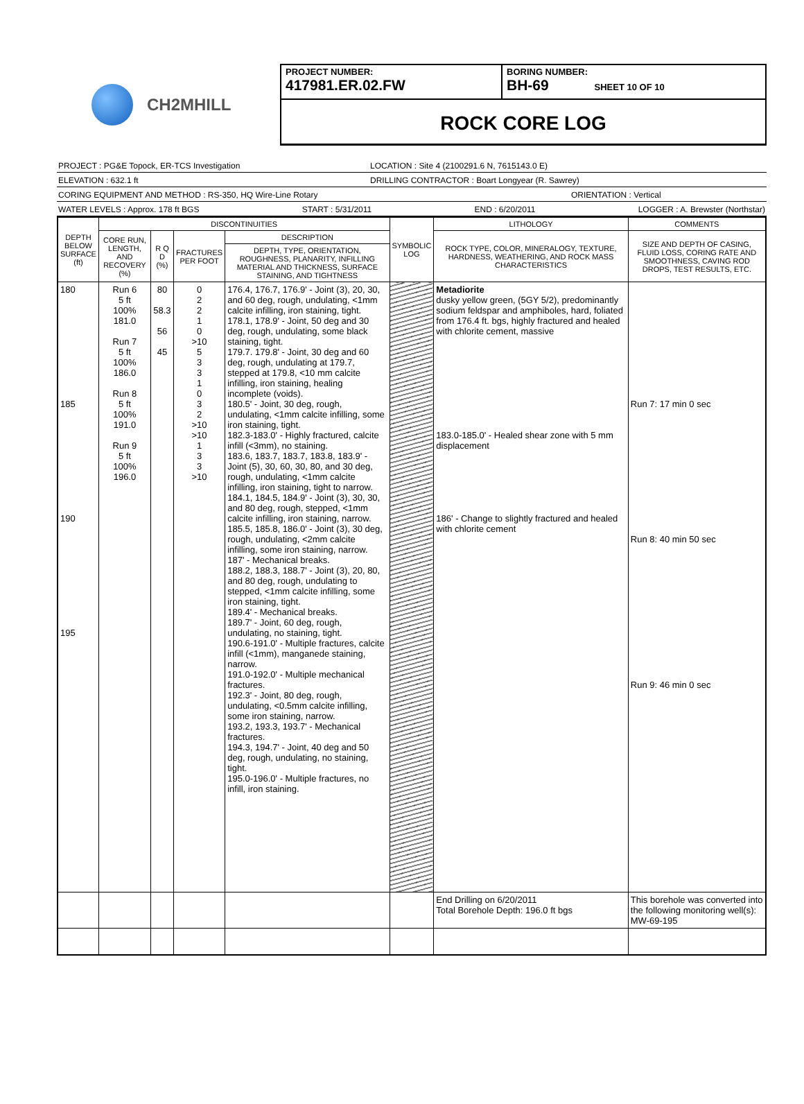CH2MHILL
PROJECT NUMBER:
417981.ER.02.FW
BORING NUMBER:
BH-69 SHEET 10 OF 10
ROCK CORE LOG
PROJECT : PG&E Topock, ER-TCS Investigation LOCATION : Site 4 (2100291.6 N, 7615143.0 E)
ELEVATION : 632.1 ft DRILLING CONTRACTOR : Boart Longyear (R. Sawrey)
CORING EQUIPMENT AND METHOD : RS-350, HQ Wire-Line Rotary ORIENTATION : Vertical
WATER LEVELS : Approx. 178 ft BGS START : 5/31/2011 END : 6/20/2011 LOGGER : A. Brewster (Northstar)
| DEPTH BELOW SURFACE (ft) | DISCONTINUITIES | | | | SYMBOLIC LOG | LITHOLOGY | COMMENTS |
| --- | --- | --- | --- | --- | --- | --- | --- |
| | CORE RUN, LENGTH, AND RECOVERY (%) | R Q D (%) | FRACTURES PER FOOT | DESCRIPTION | | ROCK TYPE, COLOR, MINERALOGY, TEXTURE, HARDNESS, WEATHERING, AND ROCK MASS CHARACTERISTICS | SIZE AND DEPTH OF CASING, FLUID LOSS, CORING RATE AND SMOOTHNESS, CAVING ROD DROPS, TEST RESULTS, ETC. |
| | | | | DEPTH, TYPE, ORIENTATION, ROUGHNESS, PLANARITY, INFILLING MATERIAL AND THICKNESS, SURFACE STAINING, AND TIGHTNESS | | | |
| 180 185 190 195 | Run 6 5 ft 100% 181.0 Run 7 5 ft 100% 186.0 Run 8 5 ft 100% 191.0 Run 9 5 ft 100% 196.0 | 80 58.3 56 45 | 0 2 2 1 0 >10 5 3 3 1 0 3 2 >10 >10 1 3 3 >10 | 176.4, 176.7, 176.9' - Joint (3), 20, 30, and 60 deg, rough, undulating, <1mm calcite infilling, iron staining, tight. 178.1, 178.9' - Joint, 50 deg and 30 deg, rough, undulating, some black staining, tight. 179.7. 179.8' - Joint, 30 deg and 60 deg, rough, undulating at 179.7, stepped at 179.8, <10 mm calcite infilling, iron staining, healing incomplete (voids). 180.5' - Joint, 30 deg, rough, undulating, <1mm calcite infilling, some iron staining, tight. 182.3-183.0' - Highly fractured, calcite infill (<3mm), no staining. 183.6, 183.7, 183.7, 183.8, 183.9' - Joint (5), 30, 60, 30, 80, and 30 deg, rough, undulating, <1mm calcite infilling, iron staining, tight to narrow. 184.1, 184.5, 184.9' - Joint (3), 30, 30, and 80 deg, rough, stepped, <1mm calcite infilling, iron staining, narrow. 185.5, 185.8, 186.0' - Joint (3), 30 deg, rough, undulating, <2mm calcite infilling, some iron staining, narrow. 187' - Mechanical breaks. 188.2, 188.3, 188.7' - Joint (3), 20, 80, and 80 deg, rough, undulating to stepped, <1mm calcite infilling, some iron staining, tight. 189.4' - Mechanical breaks. 189.7' - Joint, 60 deg, rough, undulating, no staining, tight. 190.6-191.0' - Multiple fractures, calcite infill (<1mm), manganede staining, narrow. 191.0-192.0' - Multiple mechanical fractures. 192.3' - Joint, 80 deg, rough, undulating, <0.5mm calcite infilling, some iron staining, narrow. 193.2, 193.3, 193.7' - Mechanical fractures. 194.3, 194.7' - Joint, 40 deg and 50 deg, rough, undulating, no staining, tight. 195.0-196.0' - Multiple fractures, no infill, iron staining. | | Metadiorite dusky yellow green, (5GY 5/2), predominantly sodium feldspar and amphiboles, hard, foliated from 176.4 ft. bgs, highly fractured and healed with chlorite cement, massive 183.0-185.0' - Healed shear zone with 5 mm displacement 186' - Change to slightly fractured and healed with chlorite cement | Run 7: 17 min 0 sec Run 8: 40 min 50 sec Run 9: 46 min 0 sec |
| | | | | | | End Drilling on 6/20/2011 Total Borehole Depth: 196.0 ft bgs | This borehole was converted into the following monitoring well(s): MW-69-195 |